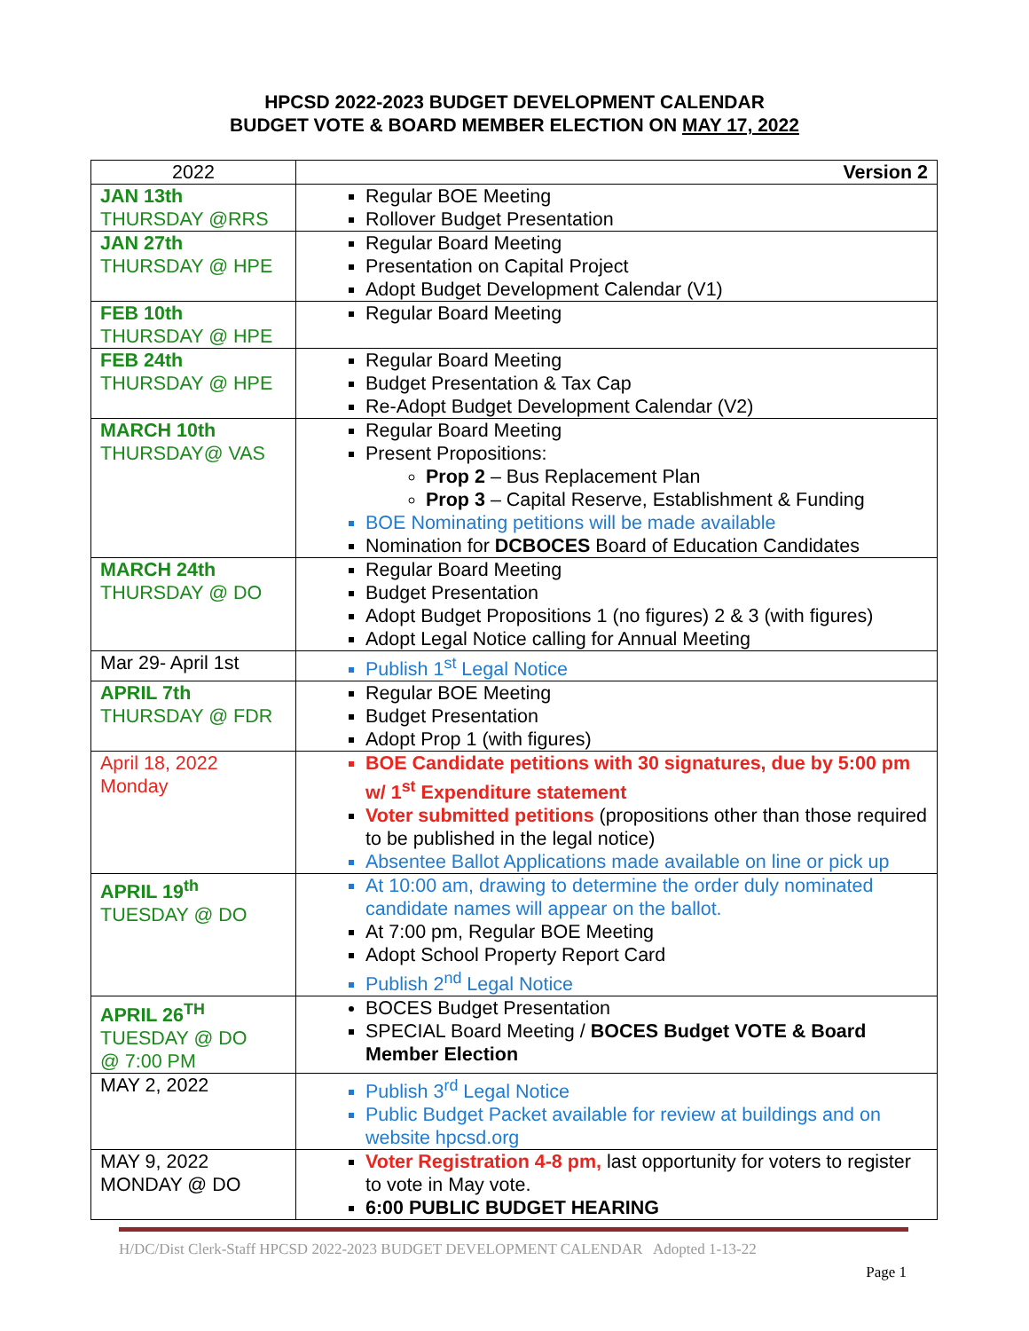HPCSD 2022-2023 BUDGET DEVELOPMENT CALENDAR
BUDGET VOTE & BOARD MEMBER ELECTION ON MAY 17, 2022
| 2022 | Version 2 |
| JAN 13th THURSDAY @RRS | Regular BOE Meeting Rollover Budget Presentation |
| JAN 27th THURSDAY @ HPE | Regular Board Meeting Presentation on Capital Project Adopt Budget Development Calendar (V1) |
| FEB 10th THURSDAY @ HPE | Regular Board Meeting |
| FEB 24th THURSDAY @ HPE | Regular Board Meeting Budget Presentation & Tax Cap Re-Adopt Budget Development Calendar (V2) |
| MARCH 10th THURSDAY@ VAS | Regular Board Meeting Present Propositions: Prop 2 – Bus Replacement Plan Prop 3 – Capital Reserve, Establishment & Funding BOE Nominating petitions will be made available Nomination for DCBOCES Board of Education Candidates |
| MARCH 24th THURSDAY @ DO | Regular Board Meeting Budget Presentation Adopt Budget Propositions 1 (no figures) 2 & 3 (with figures) Adopt Legal Notice calling for Annual Meeting |
| Mar 29- April 1st | Publish 1<sup>st</sup> Legal Notice |
| APRIL 7th THURSDAY @ FDR | Regular BOE Meeting Budget Presentation Adopt Prop 1 (with figures) |
| April 18, 2022 Monday | BOE Candidate petitions with 30 signatures, due by 5:00 pm w/ 1<sup>st</sup> Expenditure statement Voter submitted petitions (propositions other than those required to be published in the legal notice) Absentee Ballot Applications made available on line or pick up |
| APRIL 19<sup>th</sup> TUESDAY @ DO | At 10:00 am, drawing to determine the order duly nominated candidate names will appear on the ballot. At 7:00 pm, Regular BOE Meeting Adopt School Property Report Card Publish 2<sup>nd</sup> Legal Notice |
| APRIL 26<sup>TH</sup> TUESDAY @ DO @ 7:00 PM | BOCES Budget Presentation SPECIAL Board Meeting / BOCES Budget VOTE & Board Member Election |
| MAY 2, 2022 | Publish 3<sup>rd</sup> Legal Notice Public Budget Packet available for review at buildings and on website hpcsd.org |
| MAY 9, 2022 MONDAY @ DO | Voter Registration 4-8 pm, last opportunity for voters to register to vote in May vote. 6:00 PUBLIC BUDGET HEARING |
H/DC/Dist Clerk-Staff HPCSD 2022-2023 BUDGET DEVELOPMENT CALENDAR Adopted 1-13-22
Page 1